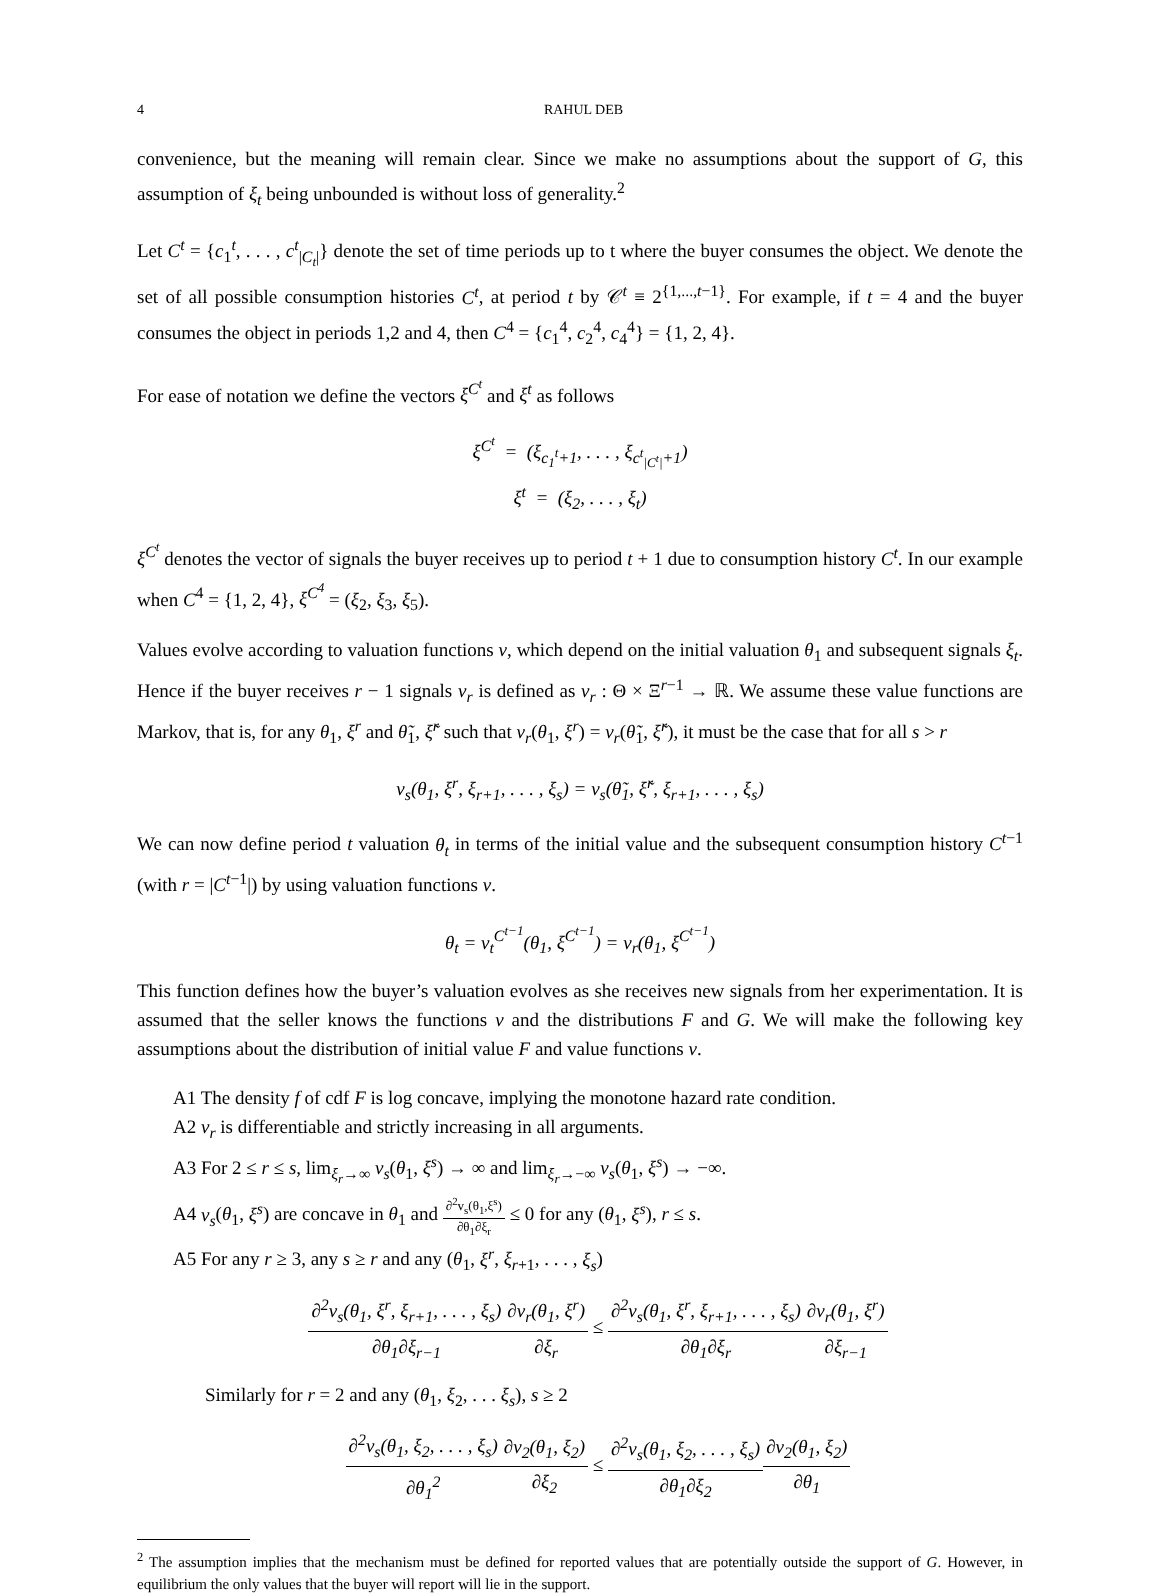4 RAHUL DEB
convenience, but the meaning will remain clear. Since we make no assumptions about the support of G, this assumption of ξ<sub>t</sub> being unbounded is without loss of generality.<sup>2</sup>
Let C<sup>t</sup> = {c<sub>1</sub><sup>t</sup>, . . . , c<sup>t</sup><sub>|C<sub>t</sub>|</sub>} denote the set of time periods up to t where the buyer consumes the object. We denote the set of all possible consumption histories C<sup>t</sup>, at period t by 𝒞<sup>t</sup> ≡ 2<sup>{1,...,t−1}</sup>. For example, if t = 4 and the buyer consumes the object in periods 1,2 and 4, then C<sup>4</sup> = {c<sub>1</sub><sup>4</sup>, c<sub>2</sub><sup>4</sup>, c<sub>4</sub><sup>4</sup>} = {1, 2, 4}.
For ease of notation we define the vectors ξ<sup>C<sup>t</sup></sup> and ξ<sup>t</sup> as follows
ξ<sup>C<sup>t</sup></sup> = (ξ<sub>c<sub>1</sub><sup>t</sup>+1</sub>, . . . , ξ<sub>c<sup>t</sup><sub>|C<sup>t</sup>|</sub>+1</sub>)
ξ<sup>t</sup> = (ξ<sub>2</sub>, . . . , ξ<sub>t</sub>)
ξ<sup>C<sup>t</sup></sup> denotes the vector of signals the buyer receives up to period t + 1 due to consumption history C<sup>t</sup>. In our example when C<sup>4</sup> = {1, 2, 4}, ξ<sup>C<sup>4</sup></sup> = (ξ<sub>2</sub>, ξ<sub>3</sub>, ξ<sub>5</sub>).
Values evolve according to valuation functions v, which depend on the initial valuation θ<sub>1</sub> and subsequent signals ξ<sub>t</sub>. Hence if the buyer receives r − 1 signals v<sub>r</sub> is defined as v<sub>r</sub> : Θ × Ξ<sup>r−1</sup> → ℝ. We assume these value functions are Markov, that is, for any θ<sub>1</sub>, ξ<sup>r</sup> and θ̃<sub>1</sub>, ξ̃<sup>r</sup> such that v<sub>r</sub>(θ<sub>1</sub>, ξ<sup>r</sup>) = v<sub>r</sub>(θ̃<sub>1</sub>, ξ̃<sup>r</sup>), it must be the case that for all s > r
v<sub>s</sub>(θ<sub>1</sub>, ξ<sup>r</sup>, ξ<sub>r+1</sub>, . . . , ξ<sub>s</sub>) = v<sub>s</sub>(θ̃<sub>1</sub>, ξ̃<sup>r</sup>, ξ<sub>r+1</sub>, . . . , ξ<sub>s</sub>)
We can now define period t valuation θ<sub>t</sub> in terms of the initial value and the subsequent consumption history C<sup>t−1</sup> (with r = |C<sup>t−1</sup>|) by using valuation functions v.
θ<sub>t</sub> = v<sub>t</sub><sup>C<sup>t−1</sup></sup>(θ<sub>1</sub>, ξ<sup>C<sup>t−1</sup></sup>) = v<sub>r</sub>(θ<sub>1</sub>, ξ<sup>C<sup>t−1</sup></sup>)
This function defines how the buyer’s valuation evolves as she receives new signals from her experimentation. It is assumed that the seller knows the functions v and the distributions F and G. We will make the following key assumptions about the distribution of initial value F and value functions v.
A1 The density f of cdf F is log concave, implying the monotone hazard rate condition.
A2 v<sub>r</sub> is differentiable and strictly increasing in all arguments.
A3 For 2 ≤ r ≤ s, lim<sub>ξ<sub>r</sub>→∞</sub> v<sub>s</sub>(θ<sub>1</sub>, ξ<sup>s</sup>) → ∞ and lim<sub>ξ<sub>r</sub>→−∞</sub> v<sub>s</sub>(θ<sub>1</sub>, ξ<sup>s</sup>) → −∞.
A4 v<sub>s</sub>(θ<sub>1</sub>, ξ<sup>s</sup>) are concave in θ<sub>1</sub> and ∂<sup>2</sup>v<sub>s</sub>(θ<sub>1</sub>,ξ<sup>s</sup>) ∂θ<sub>1</sub>∂ξ<sub>r</sub> ≤ 0 for any (θ<sub>1</sub>, ξ<sup>s</sup>), r ≤ s.
A5 For any r ≥ 3, any s ≥ r and any (θ<sub>1</sub>, ξ<sup>r</sup>, ξ<sub>r+1</sub>, . . . , ξ<sub>s</sub>)
∂<sup>2</sup>v<sub>s</sub>(θ<sub>1</sub>, ξ<sup>r</sup>, ξ<sub>r+1</sub>, . . . , ξ<sub>s</sub>) ∂θ<sub>1</sub>∂ξ<sub>r−1</sub>∂v<sub>r</sub>(θ<sub>1</sub>, ξ<sup>r</sup>) ∂ξ<sub>r</sub> ≤ ∂<sup>2</sup>v<sub>s</sub>(θ<sub>1</sub>, ξ<sup>r</sup>, ξ<sub>r+1</sub>, . . . , ξ<sub>s</sub>) ∂θ<sub>1</sub>∂ξ<sub>r</sub>∂v<sub>r</sub>(θ<sub>1</sub>, ξ<sup>r</sup>) ∂ξ<sub>r−1</sub>
Similarly for r = 2 and any (θ<sub>1</sub>, ξ<sub>2</sub>, . . . ξ<sub>s</sub>), s ≥ 2
∂<sup>2</sup>v<sub>s</sub>(θ<sub>1</sub>, ξ<sub>2</sub>, . . . , ξ<sub>s</sub>) ∂θ<sub>1</sub><sup>2</sup>∂v<sub>2</sub>(θ<sub>1</sub>, ξ<sub>2</sub>) ∂ξ<sub>2</sub> ≤ ∂<sup>2</sup>v<sub>s</sub>(θ<sub>1</sub>, ξ<sub>2</sub>, . . . , ξ<sub>s</sub>) ∂θ<sub>1</sub>∂ξ<sub>2</sub>∂v<sub>2</sub>(θ<sub>1</sub>, ξ<sub>2</sub>) ∂θ<sub>1</sub>
<sup>2</sup> The assumption implies that the mechanism must be defined for reported values that are potentially outside the support of G. However, in equilibrium the only values that the buyer will report will lie in the support.